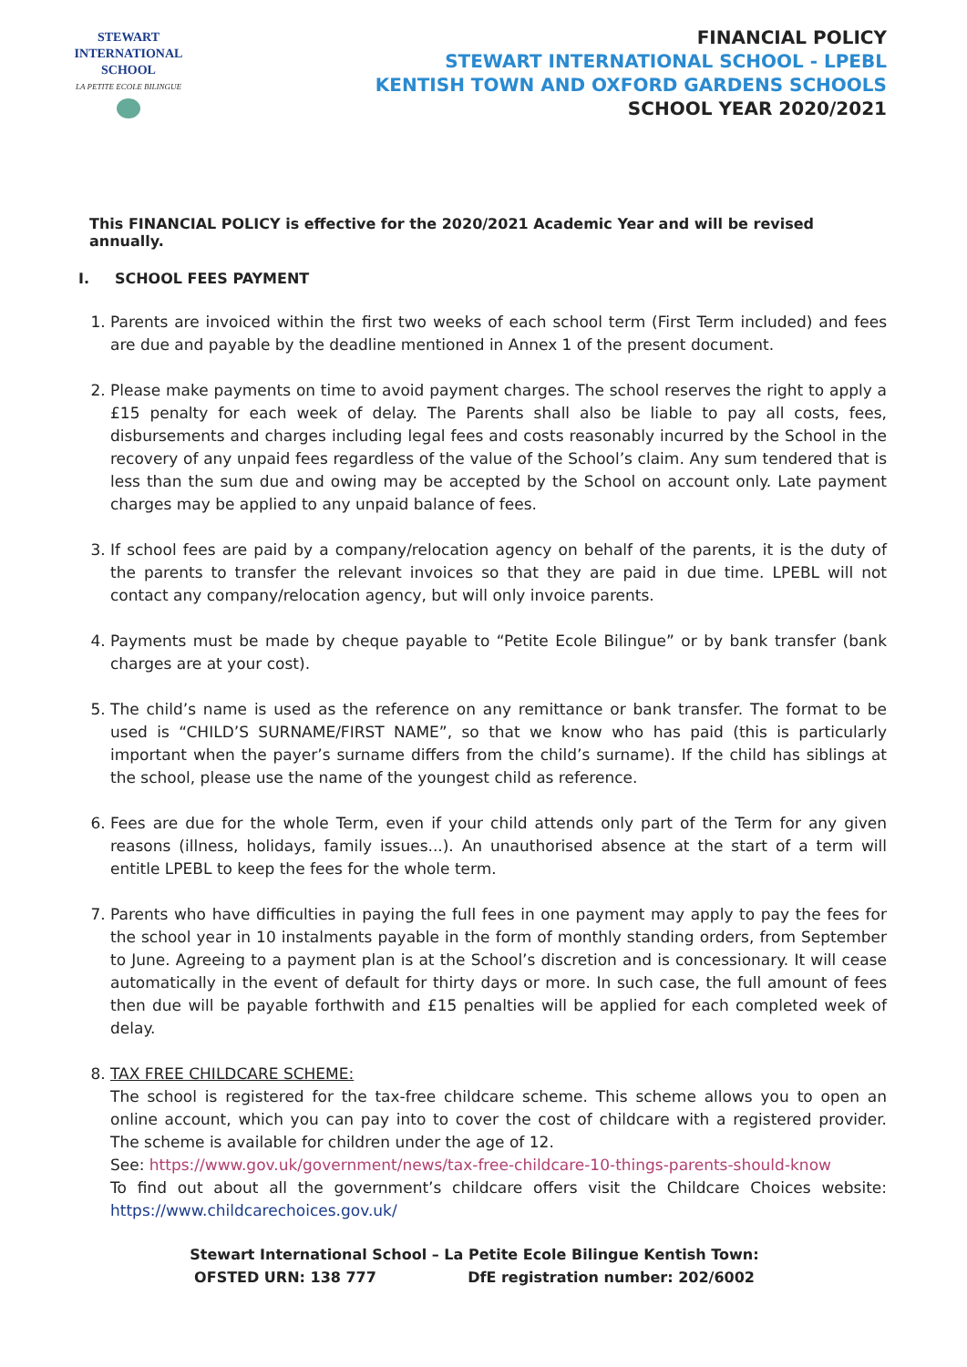STEWART INTERNATIONAL
SCHOOL
LA PETITE ECOLE BILINGUE
FINANCIAL POLICY
STEWART INTERNATIONAL SCHOOL - LPEBL
KENTISH TOWN AND OXFORD GARDENS SCHOOLS
SCHOOL YEAR 2020/2021
This FINANCIAL POLICY is effective for the 2020/2021 Academic Year and will be revised annually.
I. SCHOOL FEES PAYMENT
1. Parents are invoiced within the first two weeks of each school term (First Term included) and fees are due and payable by the deadline mentioned in Annex 1 of the present document.
2. Please make payments on time to avoid payment charges. The school reserves the right to apply a £15 penalty for each week of delay. The Parents shall also be liable to pay all costs, fees, disbursements and charges including legal fees and costs reasonably incurred by the School in the recovery of any unpaid fees regardless of the value of the School’s claim. Any sum tendered that is less than the sum due and owing may be accepted by the School on account only. Late payment charges may be applied to any unpaid balance of fees.
3. If school fees are paid by a company/relocation agency on behalf of the parents, it is the duty of the parents to transfer the relevant invoices so that they are paid in due time. LPEBL will not contact any company/relocation agency, but will only invoice parents.
4. Payments must be made by cheque payable to “Petite Ecole Bilingue” or by bank transfer (bank charges are at your cost).
5. The child’s name is used as the reference on any remittance or bank transfer. The format to be used is “CHILD’S SURNAME/FIRST NAME”, so that we know who has paid (this is particularly important when the payer’s surname differs from the child’s surname). If the child has siblings at the school, please use the name of the youngest child as reference.
6. Fees are due for the whole Term, even if your child attends only part of the Term for any given reasons (illness, holidays, family issues...). An unauthorised absence at the start of a term will entitle LPEBL to keep the fees for the whole term.
7. Parents who have difficulties in paying the full fees in one payment may apply to pay the fees for the school year in 10 instalments payable in the form of monthly standing orders, from September to June. Agreeing to a payment plan is at the School’s discretion and is concessionary. It will cease automatically in the event of default for thirty days or more. In such case, the full amount of fees then due will be payable forthwith and £15 penalties will be applied for each completed week of delay.
8. TAX FREE CHILDCARE SCHEME:
The school is registered for the tax-free childcare scheme. This scheme allows you to open an online account, which you can pay into to cover the cost of childcare with a registered provider. The scheme is available for children under the age of 12.
See: https://www.gov.uk/government/news/tax-free-childcare-10-things-parents-should-know
To find out about all the government’s childcare offers visit the Childcare Choices website: https://www.childcarechoices.gov.uk/
Stewart International School – La Petite Ecole Bilingue Kentish Town:
OFSTED URN: 138 777 DfE registration number: 202/6002